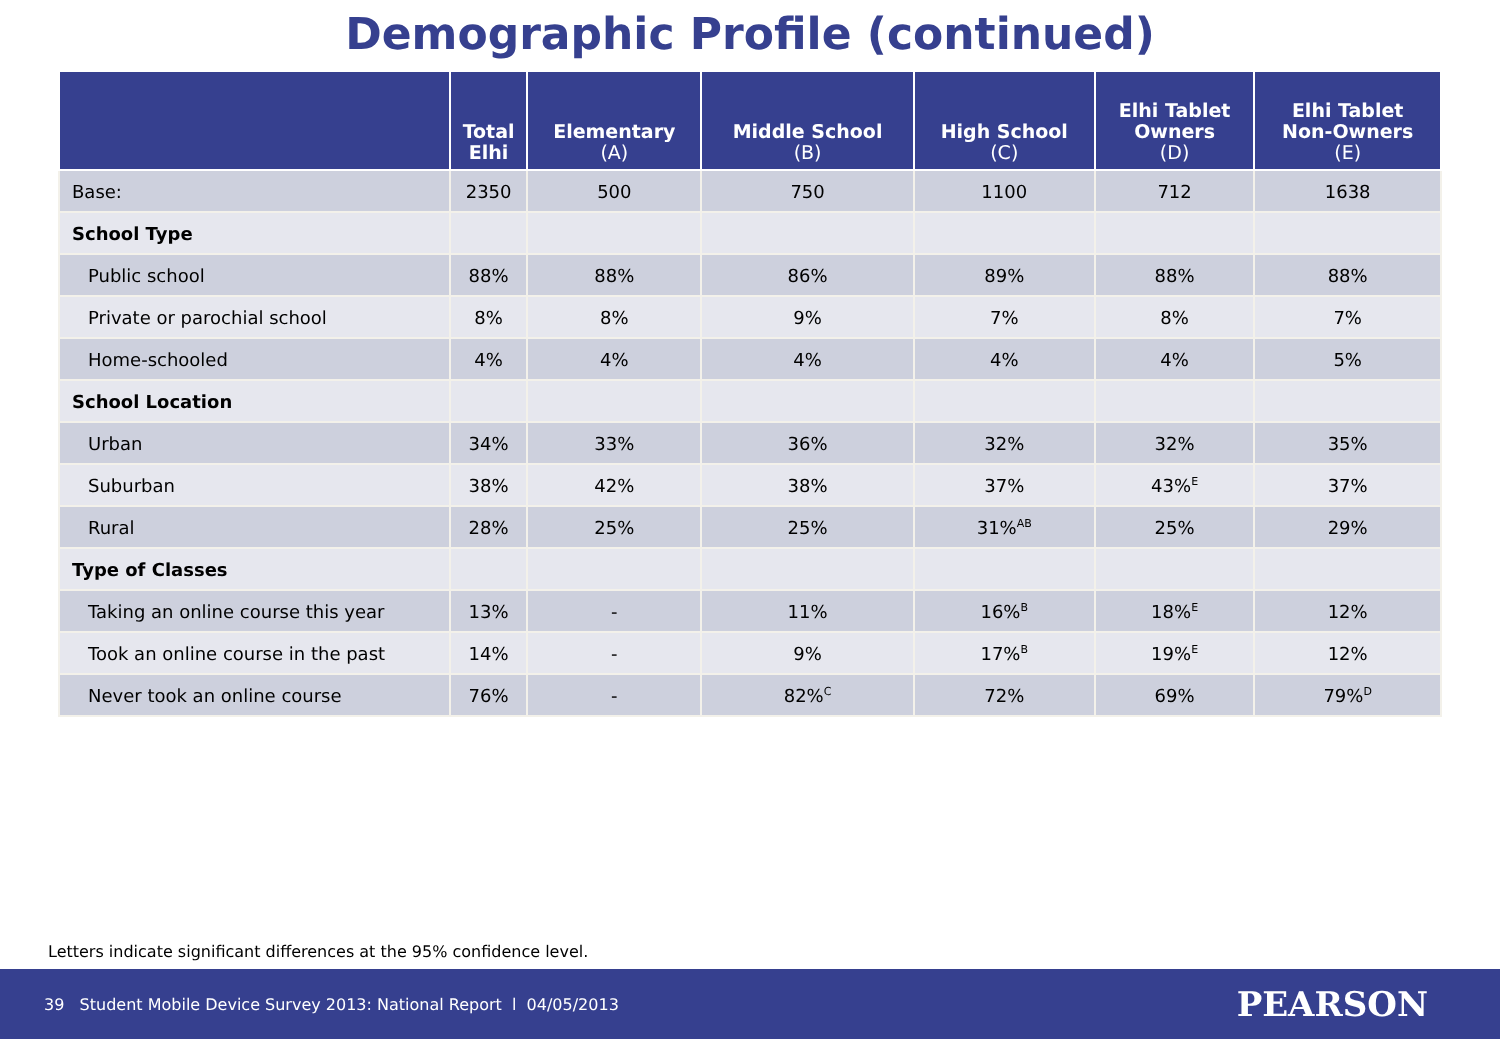Demographic Profile (continued)
| | Total Elhi | Elementary (A) | Middle School (B) | High School (C) | Elhi Tablet Owners (D) | Elhi Tablet Non-Owners (E) |
| --- | --- | --- | --- | --- | --- | --- |
| Base: | 2350 | 500 | 750 | 1100 | 712 | 1638 |
| School Type | | | | | | |
| Public school | 88% | 88% | 86% | 89% | 88% | 88% |
| Private or parochial school | 8% | 8% | 9% | 7% | 8% | 7% |
| Home-schooled | 4% | 4% | 4% | 4% | 4% | 5% |
| School Location | | | | | | |
| Urban | 34% | 33% | 36% | 32% | 32% | 35% |
| Suburban | 38% | 42% | 38% | 37% | 43%<sup>E</sup> | 37% |
| Rural | 28% | 25% | 25% | 31%<sup>AB</sup> | 25% | 29% |
| Type of Classes | | | | | | |
| Taking an online course this year | 13% | - | 11% | 16%<sup>B</sup> | 18%<sup>E</sup> | 12% |
| Took an online course in the past | 14% | - | 9% | 17%<sup>B</sup> | 19%<sup>E</sup> | 12% |
| Never took an online course | 76% | - | 82%<sup>C</sup> | 72% | 69% | 79%<sup>D</sup> |
Letters indicate significant differences at the 95% confidence level.
39 Student Mobile Device Survey 2013: National Report l 04/05/2013
PEARSON